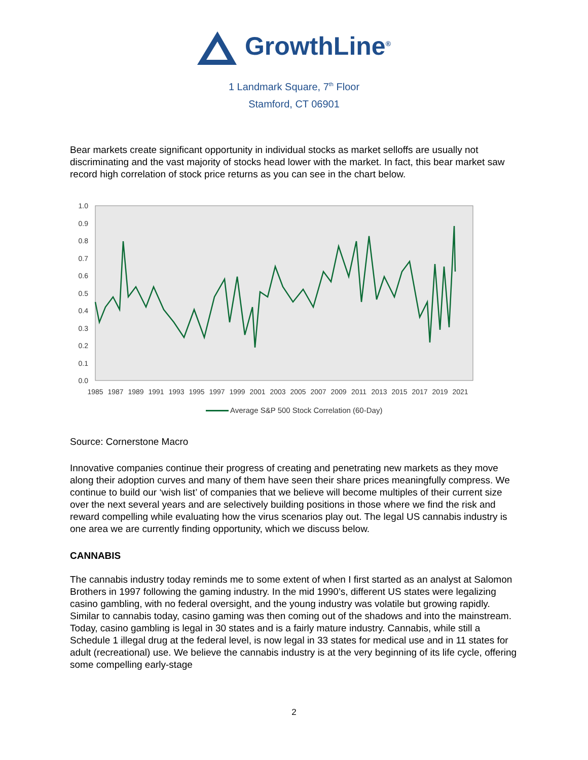GrowthLine<sup>®</sup>
1 Landmark Square, 7<sup>th</sup> Floor
Stamford, CT 06901
Bear markets create significant opportunity in individual stocks as market selloffs are usually not discriminating and the vast majority of stocks head lower with the market. In fact, this bear market saw record high correlation of stock price returns as you can see in the chart below.
1.0
0.9
0.8
0.7
0.6
0.5
0.4
0.3
0.2
0.1
0.0
1985
1987
1989
1991
1993
1995
1997
1999
2001
2003
2005
2007
2009
2011
2013
2015
2017
2019
2021
Average S&P 500 Stock Correlation (60-Day)
Source: Cornerstone Macro
Innovative companies continue their progress of creating and penetrating new markets as they move along their adoption curves and many of them have seen their share prices meaningfully compress. We continue to build our ‘wish list’ of companies that we believe will become multiples of their current size over the next several years and are selectively building positions in those where we find the risk and reward compelling while evaluating how the virus scenarios play out. The legal US cannabis industry is one area we are currently finding opportunity, which we discuss below.
CANNABIS
The cannabis industry today reminds me to some extent of when I first started as an analyst at Salomon Brothers in 1997 following the gaming industry. In the mid 1990’s, different US states were legalizing casino gambling, with no federal oversight, and the young industry was volatile but growing rapidly. Similar to cannabis today, casino gaming was then coming out of the shadows and into the mainstream. Today, casino gambling is legal in 30 states and is a fairly mature industry. Cannabis, while still a Schedule 1 illegal drug at the federal level, is now legal in 33 states for medical use and in 11 states for adult (recreational) use. We believe the cannabis industry is at the very beginning of its life cycle, offering some compelling early-stage
2